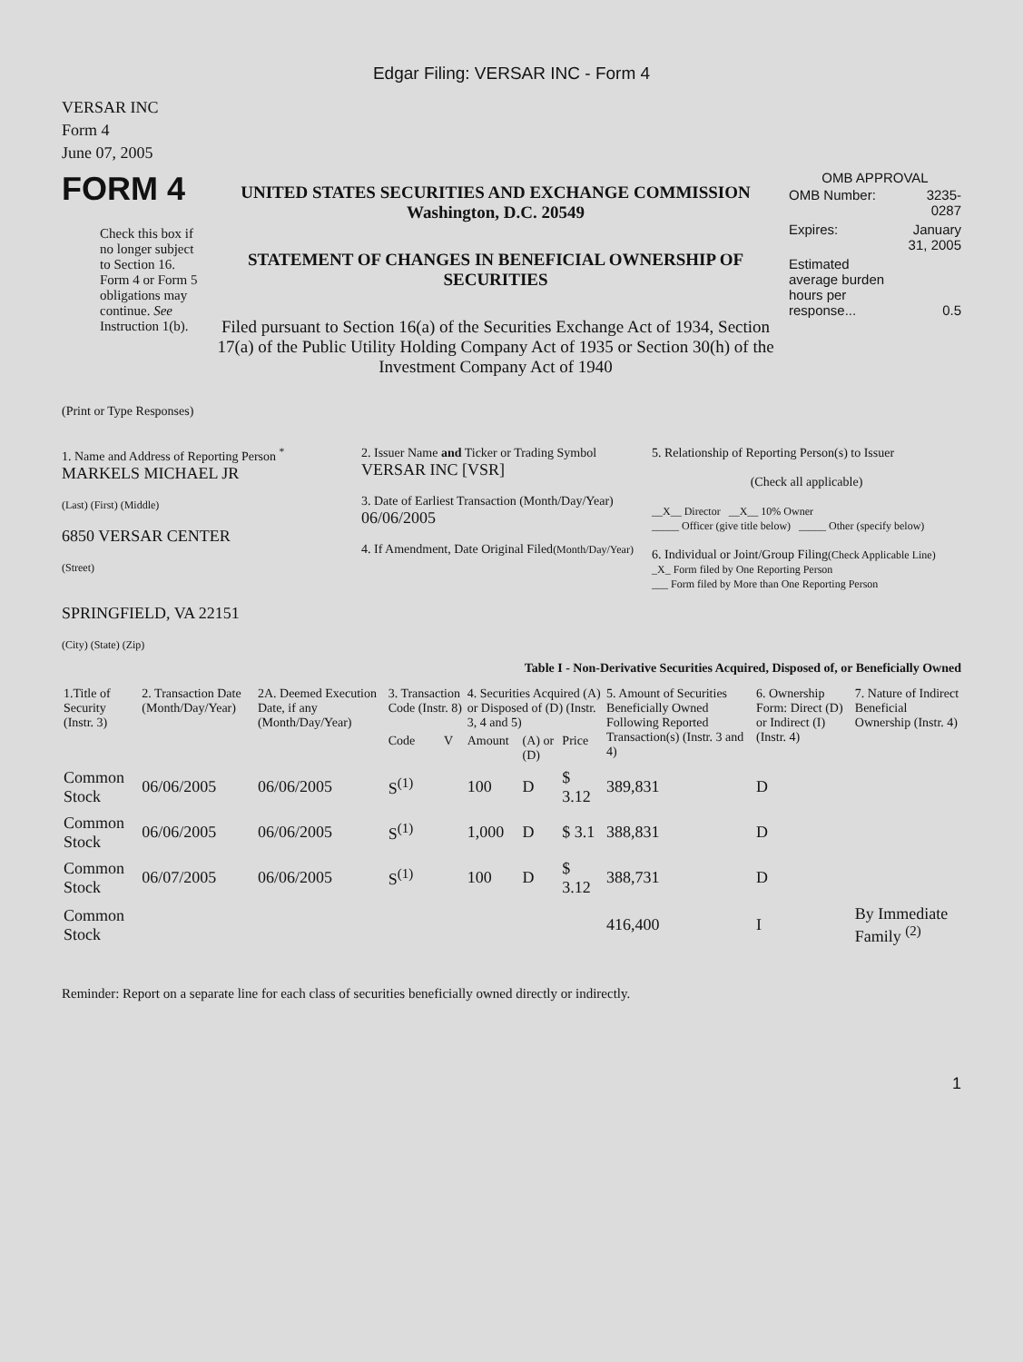Edgar Filing: VERSAR INC - Form 4
VERSAR INC
Form 4
June 07, 2005
FORM 4
Check this box if no longer subject to Section 16. Form 4 or Form 5 obligations may continue. See Instruction 1(b).
UNITED STATES SECURITIES AND EXCHANGE COMMISSION
Washington, D.C. 20549
STATEMENT OF CHANGES IN BENEFICIAL OWNERSHIP OF SECURITIES
Filed pursuant to Section 16(a) of the Securities Exchange Act of 1934, Section 17(a) of the Public Utility Holding Company Act of 1935 or Section 30(h) of the Investment Company Act of 1940
OMB APPROVAL
| OMB Number: | 3235-0287 |
| Expires: | January 31, 2005 |
| Estimated average burden hours per response... | 0.5 |
(Print or Type Responses)
1. Name and Address of Reporting Person <sup>*</sup>
MARKELS MICHAEL JR
(Last) (First) (Middle)
6850 VERSAR CENTER
(Street)
SPRINGFIELD, VA 22151
(City) (State) (Zip)
2. Issuer Name and Ticker or Trading Symbol
VERSAR INC [VSR]
3. Date of Earliest Transaction (Month/Day/Year)
06/06/2005
4. If Amendment, Date Original Filed(Month/Day/Year)
5. Relationship of Reporting Person(s) to Issuer
(Check all applicable)
__X__ Director __X__ 10% Owner
_____ Officer (give title below) _____ Other (specify below)
6. Individual or Joint/Group Filing(Check Applicable Line)
_X_ Form filed by One Reporting Person
___ Form filed by More than One Reporting Person
Table I - Non-Derivative Securities Acquired, Disposed of, or Beneficially Owned
| 1.Title of Security (Instr. 3) | 2. Transaction Date (Month/Day/Year) | 2A. Deemed Execution Date, if any (Month/Day/Year) | 3. Transaction Code (Instr. 8) | | 4. Securities Acquired (A) or Disposed of (D) (Instr. 3, 4 and 5) | | | 5. Amount of Securities Beneficially Owned Following Reported Transaction(s) (Instr. 3 and 4) | 6. Ownership Form: Direct (D) or Indirect (I) (Instr. 4) | 7. Nature of Indirect Beneficial Ownership (Instr. 4) |
| --- | --- | --- | --- | --- | --- | --- | --- | --- | --- | --- |
| | | | Code | V | Amount | (A) or (D) | Price | | | |
| Common Stock | 06/06/2005 | 06/06/2005 | S<sup>(1)</sup> | | 100 | D | $ 3.12 | 389,831 | D | |
| Common Stock | 06/06/2005 | 06/06/2005 | S<sup>(1)</sup> | | 1,000 | D | $ 3.1 | 388,831 | D | |
| Common Stock | 06/07/2005 | 06/06/2005 | S<sup>(1)</sup> | | 100 | D | $ 3.12 | 388,731 | D | |
| Common Stock | | | | | | | | 416,400 | I | By Immediate Family <sup>(2)</sup> |
Reminder: Report on a separate line for each class of securities beneficially owned directly or indirectly.
1